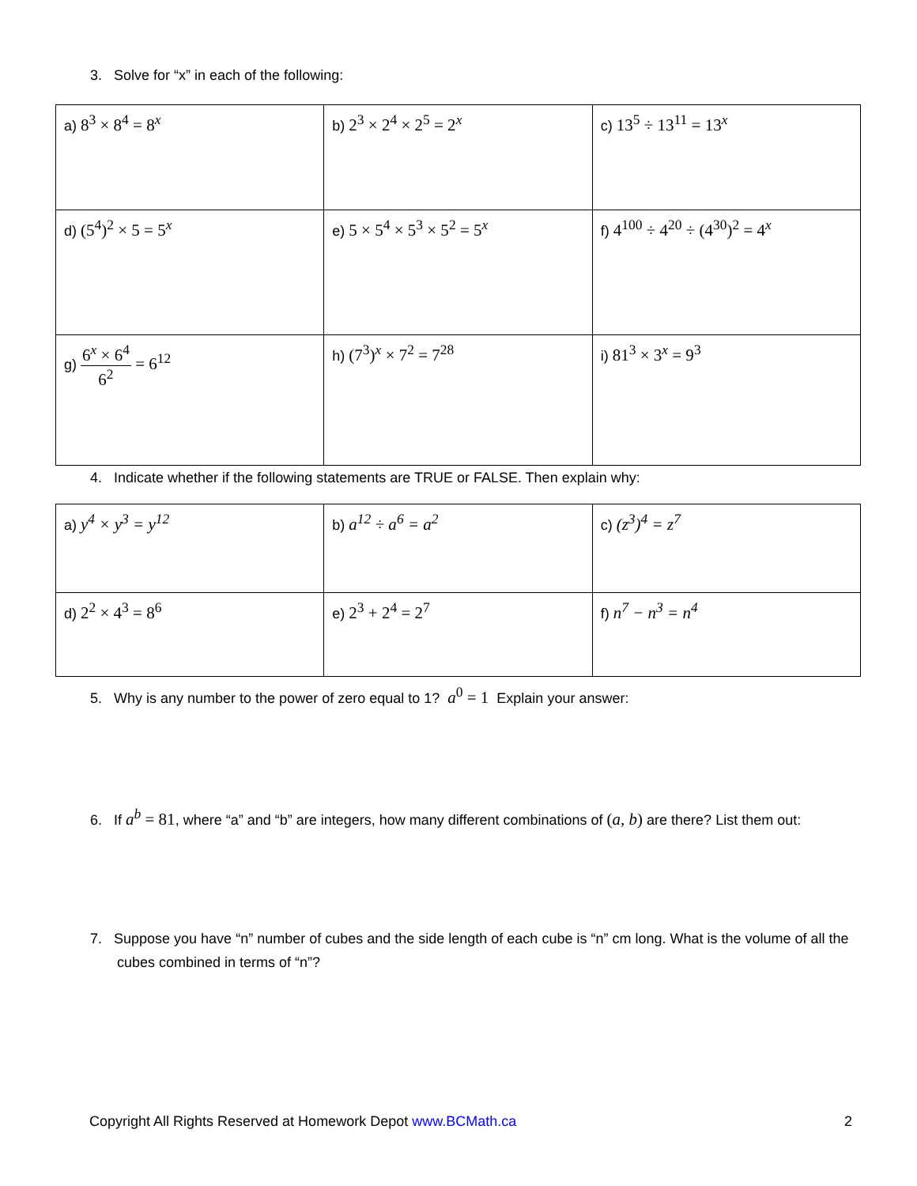3. Solve for “x” in each of the following:
| a) 8<sup>3</sup> × 8<sup>4</sup> = 8<sup>x</sup> | b) 2<sup>3</sup> × 2<sup>4</sup> × 2<sup>5</sup> = 2<sup>x</sup> | c) 13<sup>5</sup> ÷ 13<sup>11</sup> = 13<sup>x</sup> |
| d) (5<sup>4</sup>)<sup>2</sup> × 5 = 5<sup>x</sup> | e) 5 × 5<sup>4</sup> × 5<sup>3</sup> × 5<sup>2</sup> = 5<sup>x</sup> | f) 4<sup>100</sup> ÷ 4<sup>20</sup> ÷ (4<sup>30</sup>)<sup>2</sup> = 4<sup>x</sup> |
| g) 6<sup>x</sup> × 6<sup>4</sup> 6<sup>2</sup> = 6<sup>12</sup> | h) (7<sup>3</sup>)<sup>x</sup> × 7<sup>2</sup> = 7<sup>28</sup> | i) 81<sup>3</sup> × 3<sup>x</sup> = 9<sup>3</sup> |
4. Indicate whether if the following statements are TRUE or FALSE. Then explain why:
| a) y<sup>4</sup> × y<sup>3</sup> = y<sup>12</sup> | b) a<sup>12</sup> ÷ a<sup>6</sup> = a<sup>2</sup> | c) (z<sup>3</sup>)<sup>4</sup> = z<sup>7</sup> |
| d) 2<sup>2</sup> × 4<sup>3</sup> = 8<sup>6</sup> | e) 2<sup>3</sup> + 2<sup>4</sup> = 2<sup>7</sup> | f) n<sup>7</sup> − n<sup>3</sup> = n<sup>4</sup> |
5. Why is any number to the power of zero equal to 1? a<sup>0</sup> = 1 Explain your answer:
6. If a<sup>b</sup> = 81, where “a” and “b” are integers, how many different combinations of (a, b) are there? List them out:
7. Suppose you have “n” number of cubes and the side length of each cube is “n” cm long. What is the volume of all the cubes combined in terms of “n”?
Copyright All Rights Reserved at Homework Depot www.BCMath.ca 2